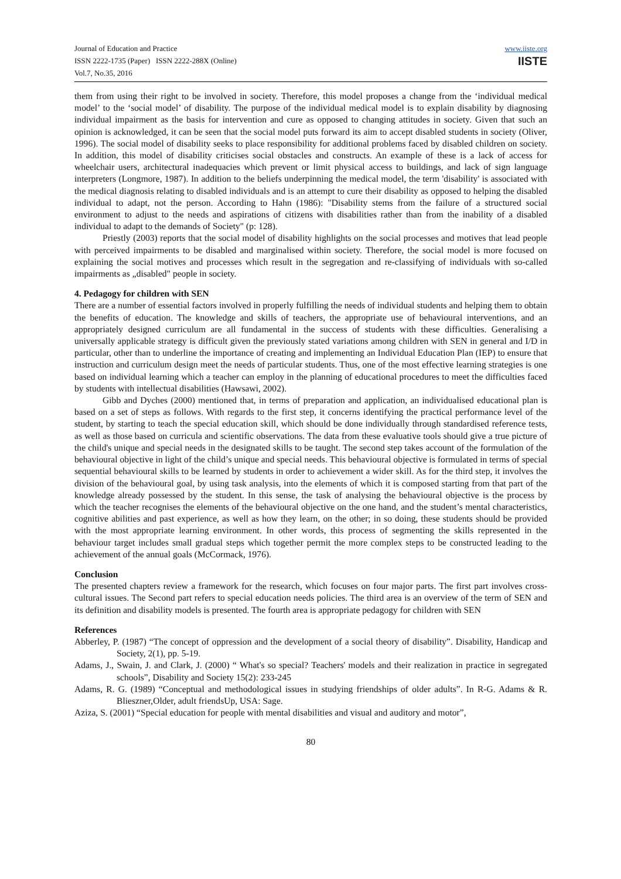Journal of Education and Practice
ISSN 2222-1735 (Paper) ISSN 2222-288X (Online)
Vol.7, No.35, 2016
www.iiste.org
IISTE
them from using their right to be involved in society. Therefore, this model proposes a change from the ‘individual medical model’ to the ‘social model’ of disability. The purpose of the individual medical model is to explain disability by diagnosing individual impairment as the basis for intervention and cure as opposed to changing attitudes in society. Given that such an opinion is acknowledged, it can be seen that the social model puts forward its aim to accept disabled students in society (Oliver, 1996). The social model of disability seeks to place responsibility for additional problems faced by disabled children on society. In addition, this model of disability criticises social obstacles and constructs. An example of these is a lack of access for wheelchair users, architectural inadequacies which prevent or limit physical access to buildings, and lack of sign language interpreters (Longmore, 1987). In addition to the beliefs underpinning the medical model, the term 'disability' is associated with the medical diagnosis relating to disabled individuals and is an attempt to cure their disability as opposed to helping the disabled individual to adapt, not the person. According to Hahn (1986): "Disability stems from the failure of a structured social environment to adjust to the needs and aspirations of citizens with disabilities rather than from the inability of a disabled individual to adapt to the demands of Society" (p: 128).
Priestly (2003) reports that the social model of disability highlights on the social processes and motives that lead people with perceived impairments to be disabled and marginalised within society. Therefore, the social model is more focused on explaining the social motives and processes which result in the segregation and re-classifying of individuals with so-called impairments as „disabled" people in society.
4. Pedagogy for children with SEN
There are a number of essential factors involved in properly fulfilling the needs of individual students and helping them to obtain the benefits of education. The knowledge and skills of teachers, the appropriate use of behavioural interventions, and an appropriately designed curriculum are all fundamental in the success of students with these difficulties. Generalising a universally applicable strategy is difficult given the previously stated variations among children with SEN in general and I/D in particular, other than to underline the importance of creating and implementing an Individual Education Plan (IEP) to ensure that instruction and curriculum design meet the needs of particular students. Thus, one of the most effective learning strategies is one based on individual learning which a teacher can employ in the planning of educational procedures to meet the difficulties faced by students with intellectual disabilities (Hawsawi, 2002).
Gibb and Dyches (2000) mentioned that, in terms of preparation and application, an individualised educational plan is based on a set of steps as follows. With regards to the first step, it concerns identifying the practical performance level of the student, by starting to teach the special education skill, which should be done individually through standardised reference tests, as well as those based on curricula and scientific observations. The data from these evaluative tools should give a true picture of the child's unique and special needs in the designated skills to be taught. The second step takes account of the formulation of the behavioural objective in light of the child’s unique and special needs. This behavioural objective is formulated in terms of special sequential behavioural skills to be learned by students in order to achievement a wider skill. As for the third step, it involves the division of the behavioural goal, by using task analysis, into the elements of which it is composed starting from that part of the knowledge already possessed by the student. In this sense, the task of analysing the behavioural objective is the process by which the teacher recognises the elements of the behavioural objective on the one hand, and the student’s mental characteristics, cognitive abilities and past experience, as well as how they learn, on the other; in so doing, these students should be provided with the most appropriate learning environment. In other words, this process of segmenting the skills represented in the behaviour target includes small gradual steps which together permit the more complex steps to be constructed leading to the achievement of the annual goals (McCormack, 1976).
Conclusion
The presented chapters review a framework for the research, which focuses on four major parts. The first part involves cross-cultural issues. The Second part refers to special education needs policies. The third area is an overview of the term of SEN and its definition and disability models is presented. The fourth area is appropriate pedagogy for children with SEN
References
Abberley, P. (1987) “The concept of oppression and the development of a social theory of disability”. Disability, Handicap and Society, 2(1), pp. 5-19.
Adams, J., Swain, J. and Clark, J. (2000) “ What's so special? Teachers' models and their realization in practice in segregated schools”, Disability and Society 15(2): 233-245
Adams, R. G. (1989) “Conceptual and methodological issues in studying friendships of older adults”. In R-G. Adams & R. Blieszner,Older, adult friendsUp, USA: Sage.
Aziza, S. (2001) “Special education for people with mental disabilities and visual and auditory and motor”,
80